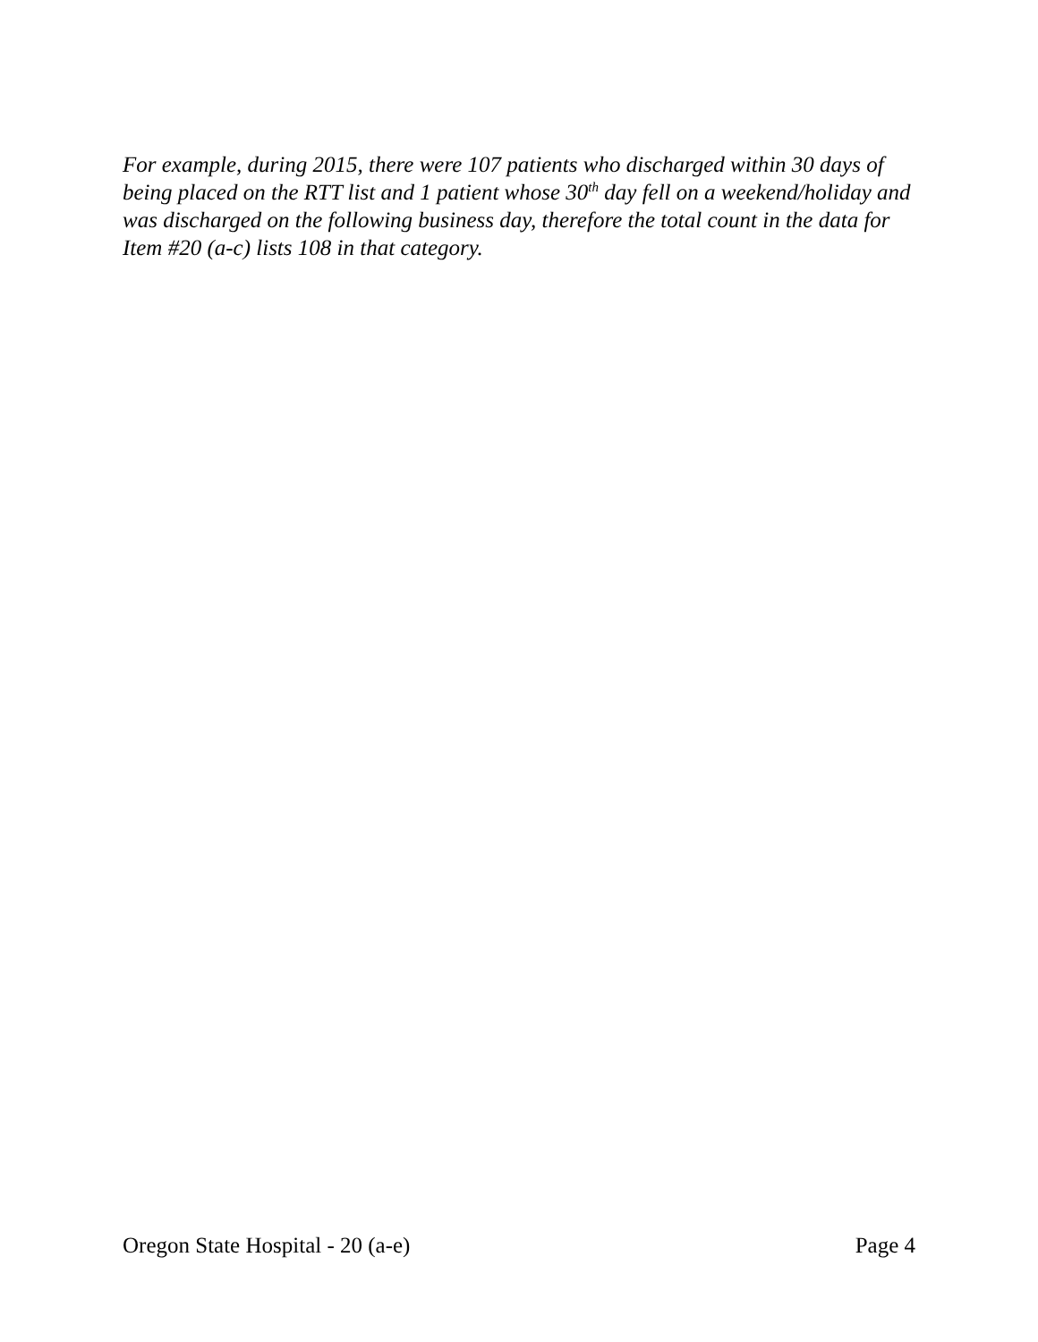For example, during 2015, there were 107 patients who discharged within 30 days of being placed on the RTT list and 1 patient whose 30<sup>th</sup> day fell on a weekend/holiday and was discharged on the following business day, therefore the total count in the data for Item #20 (a-c) lists 108 in that category.
Oregon State Hospital - 20 (a-e) Page 4